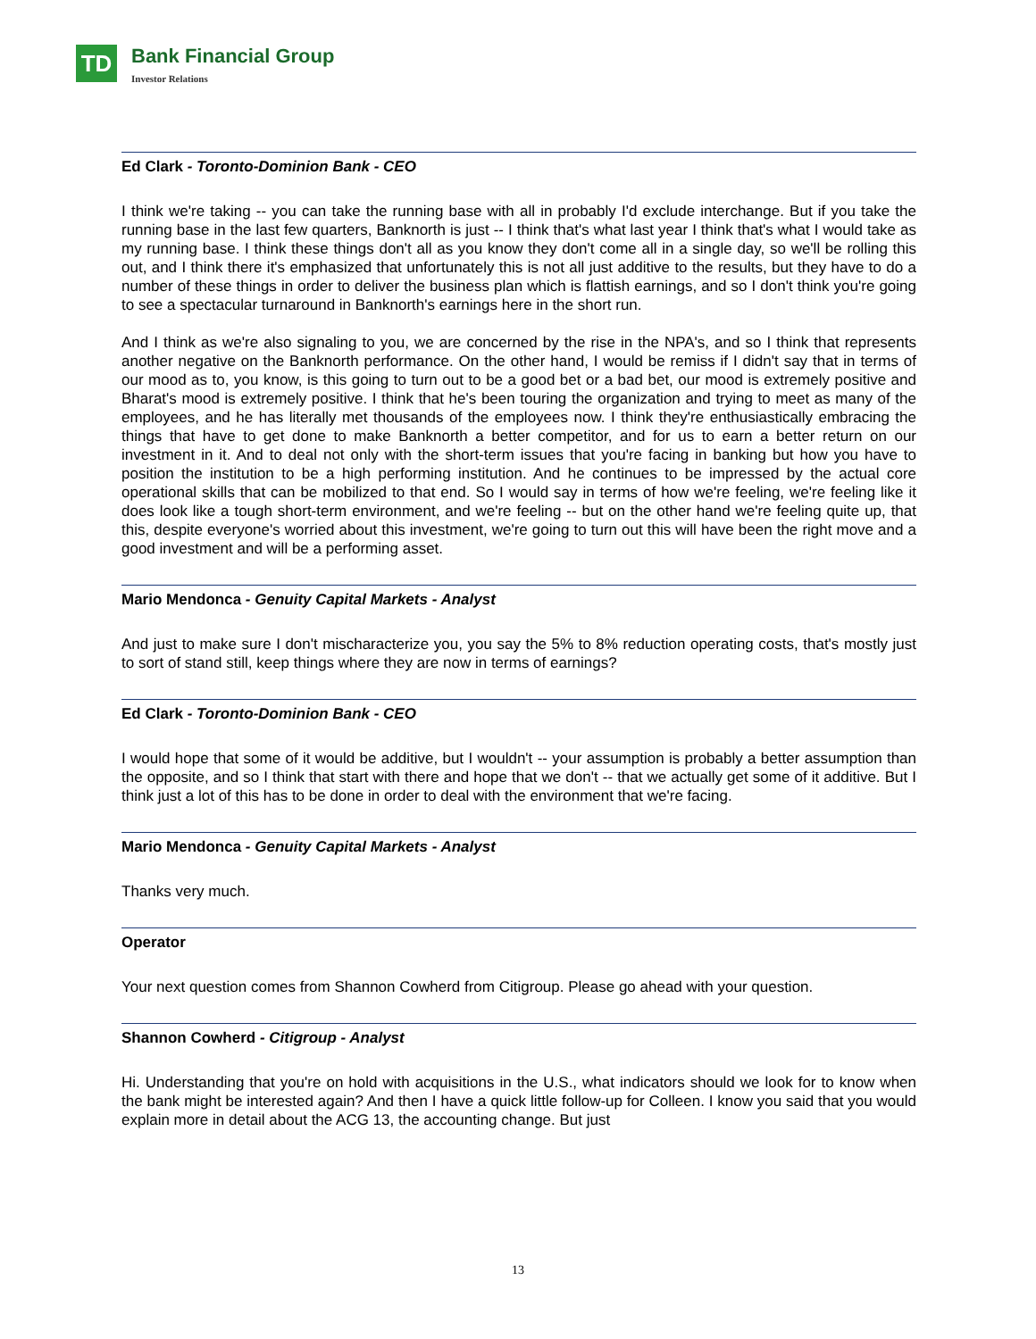TD
Bank Financial Group
Investor Relations
Ed Clark - Toronto-Dominion Bank - CEO
I think we're taking -- you can take the running base with all in probably I'd exclude interchange. But if you take the running base in the last few quarters, Banknorth is just -- I think that's what last year I think that's what I would take as my running base. I think these things don't all as you know they don't come all in a single day, so we'll be rolling this out, and I think there it's emphasized that unfortunately this is not all just additive to the results, but they have to do a number of these things in order to deliver the business plan which is flattish earnings, and so I don't think you're going to see a spectacular turnaround in Banknorth's earnings here in the short run.
And I think as we're also signaling to you, we are concerned by the rise in the NPA's, and so I think that represents another negative on the Banknorth performance. On the other hand, I would be remiss if I didn't say that in terms of our mood as to, you know, is this going to turn out to be a good bet or a bad bet, our mood is extremely positive and Bharat's mood is extremely positive. I think that he's been touring the organization and trying to meet as many of the employees, and he has literally met thousands of the employees now. I think they're enthusiastically embracing the things that have to get done to make Banknorth a better competitor, and for us to earn a better return on our investment in it. And to deal not only with the short-term issues that you're facing in banking but how you have to position the institution to be a high performing institution. And he continues to be impressed by the actual core operational skills that can be mobilized to that end. So I would say in terms of how we're feeling, we're feeling like it does look like a tough short-term environment, and we're feeling -- but on the other hand we're feeling quite up, that this, despite everyone's worried about this investment, we're going to turn out this will have been the right move and a good investment and will be a performing asset.
Mario Mendonca - Genuity Capital Markets - Analyst
And just to make sure I don't mischaracterize you, you say the 5% to 8% reduction operating costs, that's mostly just to sort of stand still, keep things where they are now in terms of earnings?
Ed Clark - Toronto-Dominion Bank - CEO
I would hope that some of it would be additive, but I wouldn't -- your assumption is probably a better assumption than the opposite, and so I think that start with there and hope that we don't -- that we actually get some of it additive. But I think just a lot of this has to be done in order to deal with the environment that we're facing.
Mario Mendonca - Genuity Capital Markets - Analyst
Thanks very much.
Operator
Your next question comes from Shannon Cowherd from Citigroup. Please go ahead with your question.
Shannon Cowherd - Citigroup - Analyst
Hi. Understanding that you're on hold with acquisitions in the U.S., what indicators should we look for to know when the bank might be interested again? And then I have a quick little follow-up for Colleen. I know you said that you would explain more in detail about the ACG 13, the accounting change. But just
13